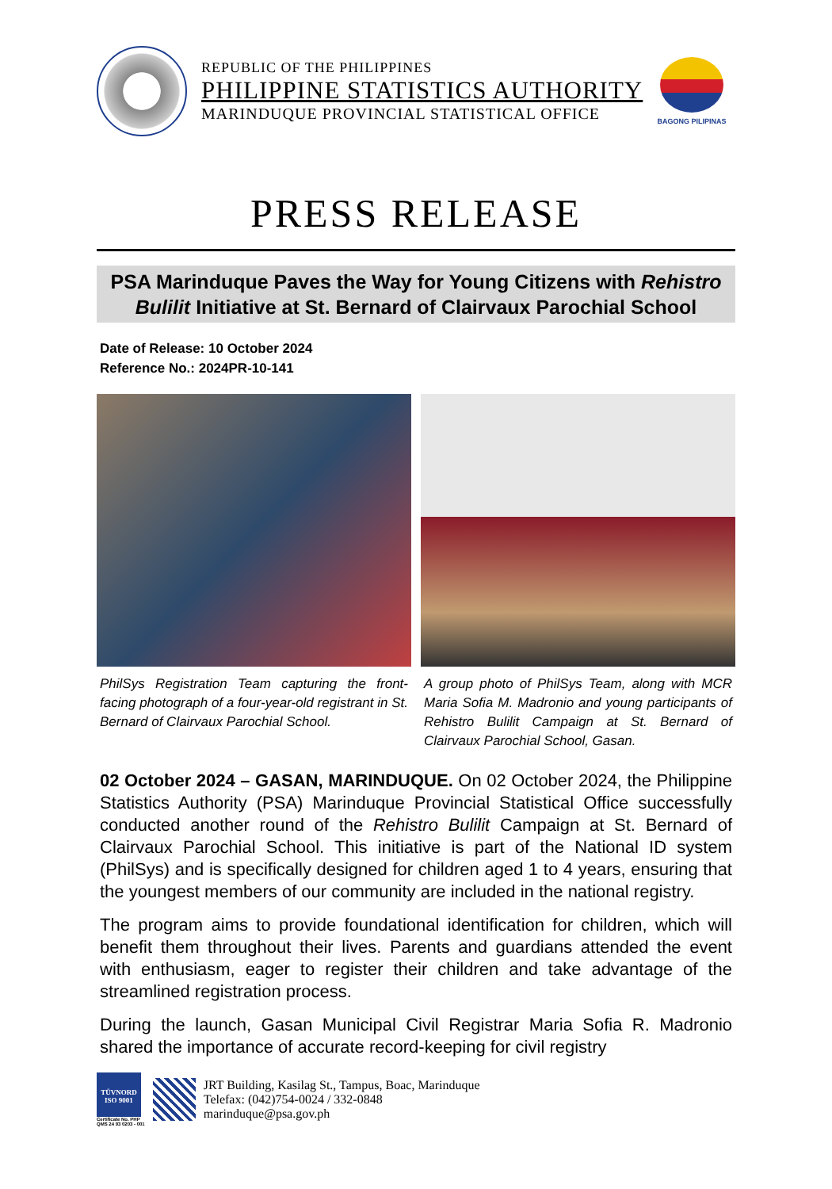REPUBLIC OF THE PHILIPPINES
PHILIPPINE STATISTICS AUTHORITY
MARINDUQUE PROVINCIAL STATISTICAL OFFICE
BAGONG PILIPINAS
PRESS RELEASE
PSA Marinduque Paves the Way for Young Citizens with Rehistro Bulilit Initiative at St. Bernard of Clairvaux Parochial School
Date of Release: 10 October 2024
Reference No.: 2024PR-10-141
PhilSys Registration Team capturing the front- facing photograph of a four-year-old registrant in St. Bernard of Clairvaux Parochial School.
A group photo of PhilSys Team, along with MCR Maria Sofia M. Madronio and young participants of Rehistro Bulilit Campaign at St. Bernard of Clairvaux Parochial School, Gasan.
02 October 2024 – GASAN, MARINDUQUE. On 02 October 2024, the Philippine Statistics Authority (PSA) Marinduque Provincial Statistical Office successfully conducted another round of the Rehistro Bulilit Campaign at St. Bernard of Clairvaux Parochial School. This initiative is part of the National ID system (PhilSys) and is specifically designed for children aged 1 to 4 years, ensuring that the youngest members of our community are included in the national registry.
The program aims to provide foundational identification for children, which will benefit them throughout their lives. Parents and guardians attended the event with enthusiasm, eager to register their children and take advantage of the streamlined registration process.
During the launch, Gasan Municipal Civil Registrar Maria Sofia R. Madronio shared the importance of accurate record-keeping for civil registry
TÜVNORD
ISO 9001
Certificate No. PHP
QMS 24 93 0203 - 001
JRT Building, Kasilag St., Tampus, Boac, Marinduque
Telefax: (042)754-0024 / 332-0848
marinduque@psa.gov.ph